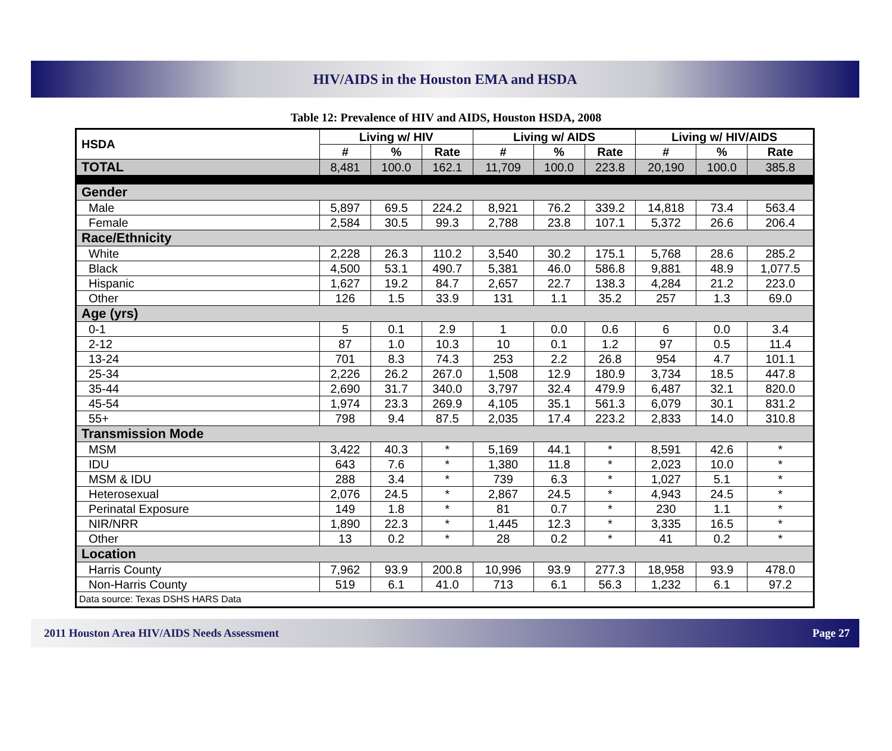HIV/AIDS in the Houston EMA and HSDA
Table 12: Prevalence of HIV and AIDS, Houston HSDA, 2008
| HSDA | Living w/ HIV | | | Living w/ AIDS | | | Living w/ HIV/AIDS | | |
| --- | --- | --- | --- | --- | --- | --- | --- | --- | --- |
| | # | % | Rate | # | % | Rate | # | % | Rate |
| TOTAL | 8,481 | 100.0 | 162.1 | 11,709 | 100.0 | 223.8 | 20,190 | 100.0 | 385.8 |
| Gender | | | | | | | | | |
| Male | 5,897 | 69.5 | 224.2 | 8,921 | 76.2 | 339.2 | 14,818 | 73.4 | 563.4 |
| Female | 2,584 | 30.5 | 99.3 | 2,788 | 23.8 | 107.1 | 5,372 | 26.6 | 206.4 |
| Race/Ethnicity | | | | | | | | | |
| White | 2,228 | 26.3 | 110.2 | 3,540 | 30.2 | 175.1 | 5,768 | 28.6 | 285.2 |
| Black | 4,500 | 53.1 | 490.7 | 5,381 | 46.0 | 586.8 | 9,881 | 48.9 | 1,077.5 |
| Hispanic | 1,627 | 19.2 | 84.7 | 2,657 | 22.7 | 138.3 | 4,284 | 21.2 | 223.0 |
| Other | 126 | 1.5 | 33.9 | 131 | 1.1 | 35.2 | 257 | 1.3 | 69.0 |
| Age (yrs) | | | | | | | | | |
| 0-1 | 5 | 0.1 | 2.9 | 1 | 0.0 | 0.6 | 6 | 0.0 | 3.4 |
| 2-12 | 87 | 1.0 | 10.3 | 10 | 0.1 | 1.2 | 97 | 0.5 | 11.4 |
| 13-24 | 701 | 8.3 | 74.3 | 253 | 2.2 | 26.8 | 954 | 4.7 | 101.1 |
| 25-34 | 2,226 | 26.2 | 267.0 | 1,508 | 12.9 | 180.9 | 3,734 | 18.5 | 447.8 |
| 35-44 | 2,690 | 31.7 | 340.0 | 3,797 | 32.4 | 479.9 | 6,487 | 32.1 | 820.0 |
| 45-54 | 1,974 | 23.3 | 269.9 | 4,105 | 35.1 | 561.3 | 6,079 | 30.1 | 831.2 |
| 55+ | 798 | 9.4 | 87.5 | 2,035 | 17.4 | 223.2 | 2,833 | 14.0 | 310.8 |
| Transmission Mode | | | | | | | | | |
| MSM | 3,422 | 40.3 | * | 5,169 | 44.1 | * | 8,591 | 42.6 | * |
| IDU | 643 | 7.6 | * | 1,380 | 11.8 | * | 2,023 | 10.0 | * |
| MSM & IDU | 288 | 3.4 | * | 739 | 6.3 | * | 1,027 | 5.1 | * |
| Heterosexual | 2,076 | 24.5 | * | 2,867 | 24.5 | * | 4,943 | 24.5 | * |
| Perinatal Exposure | 149 | 1.8 | * | 81 | 0.7 | * | 230 | 1.1 | * |
| NIR/NRR | 1,890 | 22.3 | * | 1,445 | 12.3 | * | 3,335 | 16.5 | * |
| Other | 13 | 0.2 | * | 28 | 0.2 | * | 41 | 0.2 | * |
| Location | | | | | | | | | |
| Harris County | 7,962 | 93.9 | 200.8 | 10,996 | 93.9 | 277.3 | 18,958 | 93.9 | 478.0 |
| Non-Harris County | 519 | 6.1 | 41.0 | 713 | 6.1 | 56.3 | 1,232 | 6.1 | 97.2 |
| Data source: Texas DSHS HARS Data | | | | | | | | | |
2011 Houston Area HIV/AIDS Needs Assessment Page 27